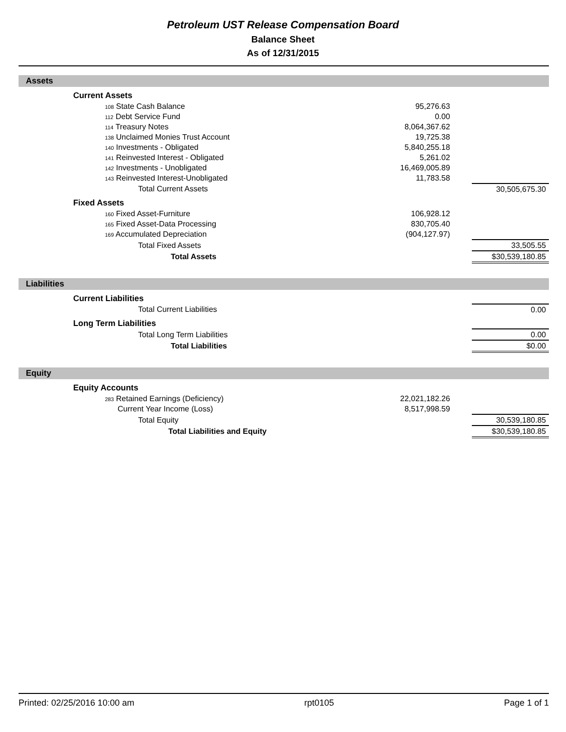Petroleum UST Release Compensation Board
Balance Sheet
As of 12/31/2015
Assets
| | Current Assets | | | |
| | 108 State Cash Balance | 95,276.63 | | |
| | 112 Debt Service Fund | 0.00 | | |
| | 114 Treasury Notes | 8,064,367.62 | | |
| | 138 Unclaimed Monies Trust Account | 19,725.38 | | |
| | 140 Investments - Obligated | 5,840,255.18 | | |
| | 141 Reinvested Interest - Obligated | 5,261.02 | | |
| | 142 Investments - Unobligated | 16,469,005.89 | | |
| | 143 Reinvested Interest-Unobligated | 11,783.58 | | |
| | Total Current Assets | | | 30,505,675.30 |
| | Fixed Assets | | | |
| | 160 Fixed Asset-Furniture | 106,928.12 | | |
| | 165 Fixed Asset-Data Processing | 830,705.40 | | |
| | 169 Accumulated Depreciation | (904,127.97) | | |
| | Total Fixed Assets | | | 33,505.55 |
| | Total Assets | | | $30,539,180.85 |
Liabilities
| | Current Liabilities | | | |
| | Total Current Liabilities | | | 0.00 |
| | Long Term Liabilities | | | |
| | Total Long Term Liabilities | | | 0.00 |
| | Total Liabilities | | | $0.00 |
Equity
| | Equity Accounts | | | |
| | 283 Retained Earnings (Deficiency) | 22,021,182.26 | | |
| | Current Year Income (Loss) | 8,517,998.59 | | |
| | Total Equity | | | 30,539,180.85 |
| | Total Liabilities and Equity | | | $30,539,180.85 |
Printed: 02/25/2016 10:00 am rpt0105 Page 1 of 1